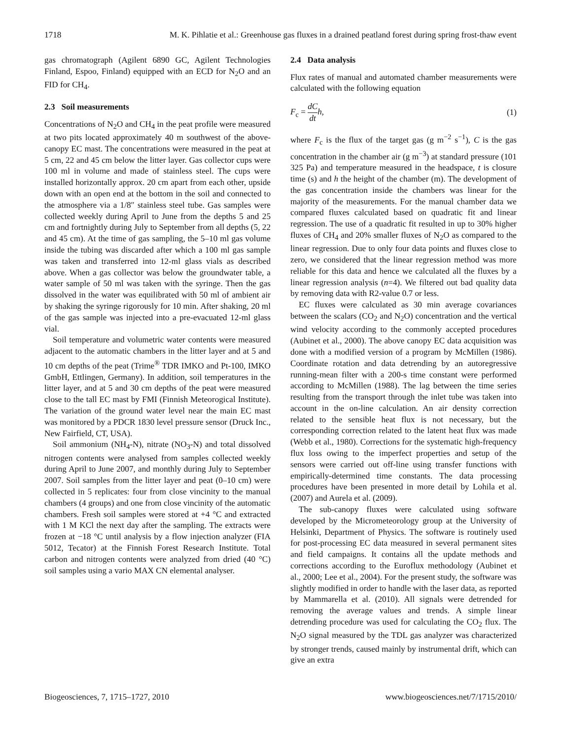1718 M. K. Pihlatie et al.: Greenhouse gas fluxes in a drained peatland forest during spring frost-thaw event
gas chromatograph (Agilent 6890 GC, Agilent Technologies Finland, Espoo, Finland) equipped with an ECD for N<sub>2</sub>O and an FID for CH<sub>4</sub>.
2.3 Soil measurements
Concentrations of N<sub>2</sub>O and CH<sub>4</sub> in the peat profile were measured at two pits located approximately 40 m southwest of the above-canopy EC mast. The concentrations were measured in the peat at 5 cm, 22 and 45 cm below the litter layer. Gas collector cups were 100 ml in volume and made of stainless steel. The cups were installed horizontally approx. 20 cm apart from each other, upside down with an open end at the bottom in the soil and connected to the atmosphere via a 1/8″ stainless steel tube. Gas samples were collected weekly during April to June from the depths 5 and 25 cm and fortnightly during July to September from all depths (5, 22 and 45 cm). At the time of gas sampling, the 5–10 ml gas volume inside the tubing was discarded after which a 100 ml gas sample was taken and transferred into 12-ml glass vials as described above. When a gas collector was below the groundwater table, a water sample of 50 ml was taken with the syringe. Then the gas dissolved in the water was equilibrated with 50 ml of ambient air by shaking the syringe rigorously for 10 min. After shaking, 20 ml of the gas sample was injected into a pre-evacuated 12-ml glass vial.
Soil temperature and volumetric water contents were measured adjacent to the automatic chambers in the litter layer and at 5 and 10 cm depths of the peat (Trime<sup>®</sup> TDR IMKO and Pt-100, IMKO GmbH, Ettlingen, Germany). In addition, soil temperatures in the litter layer, and at 5 and 30 cm depths of the peat were measured close to the tall EC mast by FMI (Finnish Meteorogical Institute). The variation of the ground water level near the main EC mast was monitored by a PDCR 1830 level pressure sensor (Druck Inc., New Fairfield, CT, USA).
Soil ammonium (NH<sub>4</sub>-N), nitrate (NO<sub>3</sub>-N) and total dissolved nitrogen contents were analysed from samples collected weekly during April to June 2007, and monthly during July to September 2007. Soil samples from the litter layer and peat (0–10 cm) were collected in 5 replicates: four from close vincinity to the manual chambers (4 groups) and one from close vincinity of the automatic chambers. Fresh soil samples were stored at +4 °C and extracted with 1 M KCl the next day after the sampling. The extracts were frozen at −18 °C until analysis by a flow injection analyzer (FIA 5012, Tecator) at the Finnish Forest Research Institute. Total carbon and nitrogen contents were analyzed from dried (40 °C) soil samples using a vario MAX CN elemental analyser.
2.4 Data analysis
Flux rates of manual and automated chamber measurements were calculated with the following equation
F<sub>c</sub> = dC dt h, (1)
where F<sub>c</sub> is the flux of the target gas (g m<sup>−2</sup> s<sup>−1</sup>), C is the gas concentration in the chamber air (g m<sup>−3</sup>) at standard pressure (101 325 Pa) and temperature measured in the headspace, t is closure time (s) and h the height of the chamber (m). The development of the gas concentration inside the chambers was linear for the majority of the measurements. For the manual chamber data we compared fluxes calculated based on quadratic fit and linear regression. The use of a quadratic fit resulted in up to 30% higher fluxes of CH<sub>4</sub> and 20% smaller fluxes of N<sub>2</sub>O as compared to the linear regression. Due to only four data points and fluxes close to zero, we considered that the linear regression method was more reliable for this data and hence we calculated all the fluxes by a linear regression analysis (n=4). We filtered out bad quality data by removing data with R2-value 0.7 or less.
EC fluxes were calculated as 30 min average covariances between the scalars (CO<sub>2</sub> and N<sub>2</sub>O) concentration and the vertical wind velocity according to the commonly accepted procedures (Aubinet et al., 2000). The above canopy EC data acquisition was done with a modified version of a program by McMillen (1986). Coordinate rotation and data detrending by an autoregressive running-mean filter with a 200-s time constant were performed according to McMillen (1988). The lag between the time series resulting from the transport through the inlet tube was taken into account in the on-line calculation. An air density correction related to the sensible heat flux is not necessary, but the corresponding correction related to the latent heat flux was made (Webb et al., 1980). Corrections for the systematic high-frequency flux loss owing to the imperfect properties and setup of the sensors were carried out off-line using transfer functions with empirically-determined time constants. The data processing procedures have been presented in more detail by Lohila et al. (2007) and Aurela et al. (2009).
The sub-canopy fluxes were calculated using software developed by the Micrometeorology group at the University of Helsinki, Department of Physics. The software is routinely used for post-processing EC data measured in several permanent sites and field campaigns. It contains all the update methods and corrections according to the Euroflux methodology (Aubinet et al., 2000; Lee et al., 2004). For the present study, the software was slightly modified in order to handle with the laser data, as reported by Mammarella et al. (2010). All signals were detrended for removing the average values and trends. A simple linear detrending procedure was used for calculating the CO<sub>2</sub> flux. The N<sub>2</sub>O signal measured by the TDL gas analyzer was characterized by stronger trends, caused mainly by instrumental drift, which can give an extra
Biogeosciences, 7, 1715–1727, 2010 www.biogeosciences.net/7/1715/2010/